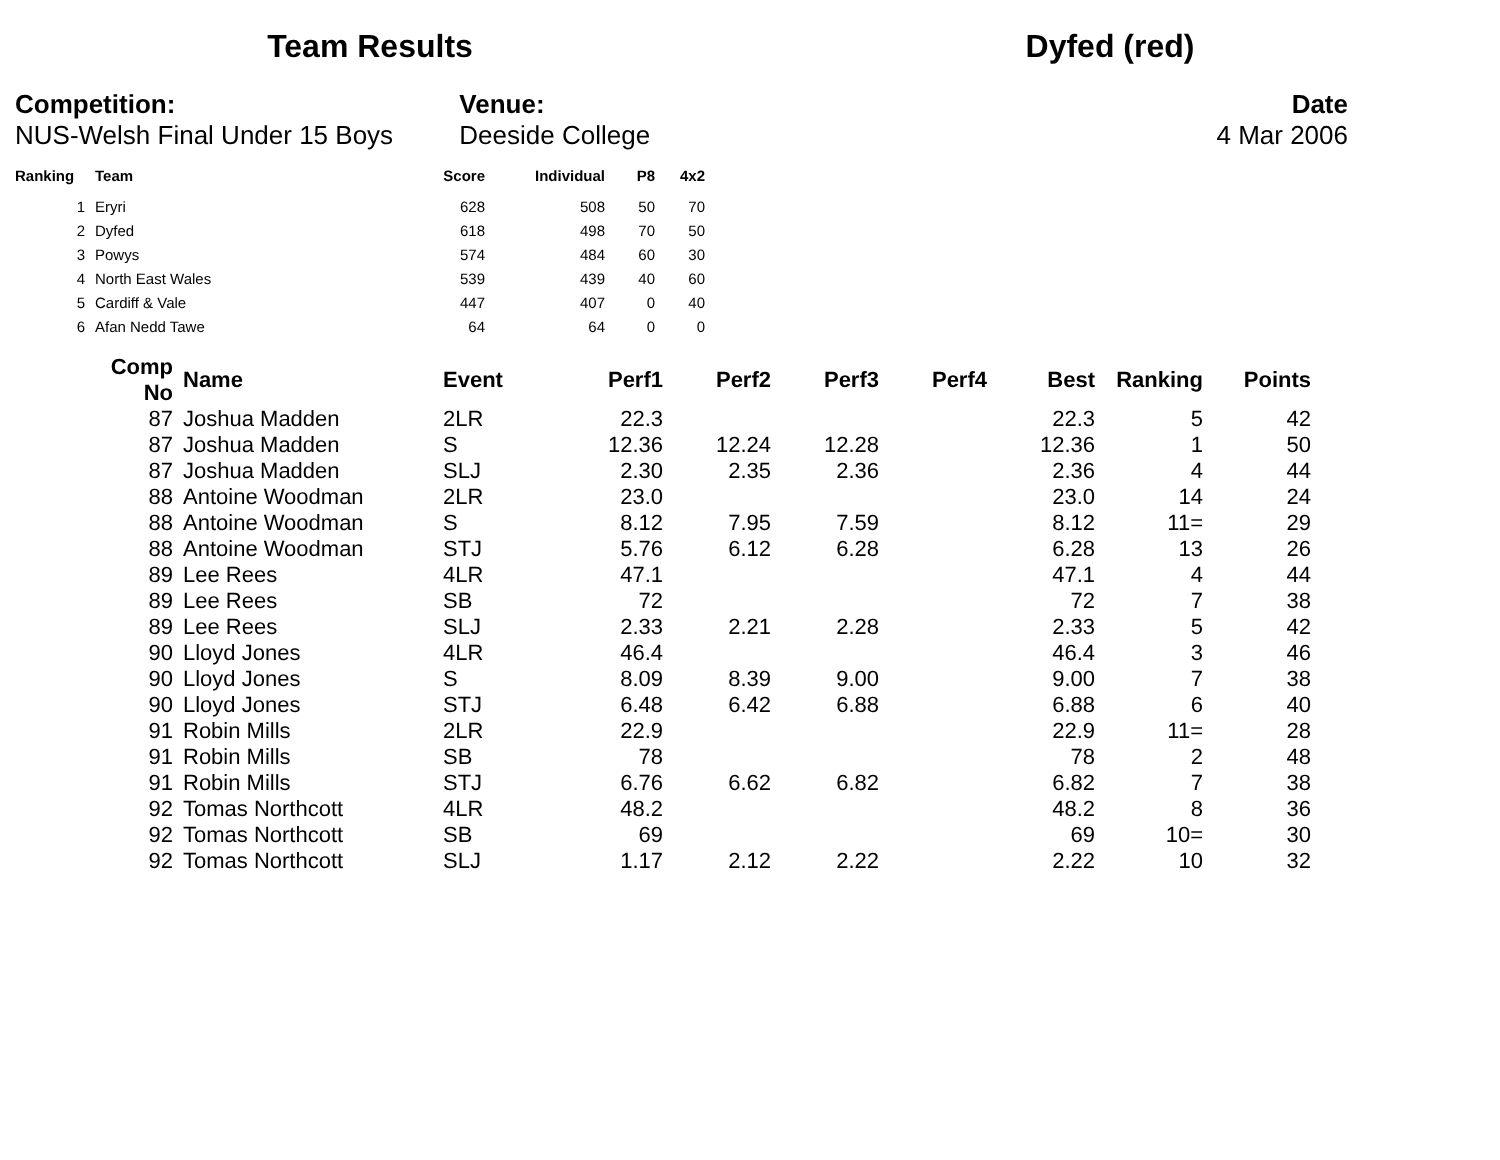Team Results Dyfed (red)
Competition:
NUS-Welsh Final Under 15 Boys
Venue:
Deeside College
Date
4 Mar 2006
| Ranking | Team | Score | Individual | P8 | 4x2 |
| --- | --- | --- | --- | --- | --- |
| 1 | Eryri | 628 | 508 | 50 | 70 |
| 2 | Dyfed | 618 | 498 | 70 | 50 |
| 3 | Powys | 574 | 484 | 60 | 30 |
| 4 | North East Wales | 539 | 439 | 40 | 60 |
| 5 | Cardiff & Vale | 447 | 407 | 0 | 40 |
| 6 | Afan Nedd Tawe | 64 | 64 | 0 | 0 |
| Comp No | Name | Event | Perf1 | Perf2 | Perf3 | Perf4 | Best | Ranking | Points |
| --- | --- | --- | --- | --- | --- | --- | --- | --- | --- |
| 87 | Joshua Madden | 2LR | 22.3 | | | | 22.3 | 5 | 42 |
| 87 | Joshua Madden | S | 12.36 | 12.24 | 12.28 | | 12.36 | 1 | 50 |
| 87 | Joshua Madden | SLJ | 2.30 | 2.35 | 2.36 | | 2.36 | 4 | 44 |
| 88 | Antoine Woodman | 2LR | 23.0 | | | | 23.0 | 14 | 24 |
| 88 | Antoine Woodman | S | 8.12 | 7.95 | 7.59 | | 8.12 | 11= | 29 |
| 88 | Antoine Woodman | STJ | 5.76 | 6.12 | 6.28 | | 6.28 | 13 | 26 |
| 89 | Lee Rees | 4LR | 47.1 | | | | 47.1 | 4 | 44 |
| 89 | Lee Rees | SB | 72 | | | | 72 | 7 | 38 |
| 89 | Lee Rees | SLJ | 2.33 | 2.21 | 2.28 | | 2.33 | 5 | 42 |
| 90 | Lloyd Jones | 4LR | 46.4 | | | | 46.4 | 3 | 46 |
| 90 | Lloyd Jones | S | 8.09 | 8.39 | 9.00 | | 9.00 | 7 | 38 |
| 90 | Lloyd Jones | STJ | 6.48 | 6.42 | 6.88 | | 6.88 | 6 | 40 |
| 91 | Robin Mills | 2LR | 22.9 | | | | 22.9 | 11= | 28 |
| 91 | Robin Mills | SB | 78 | | | | 78 | 2 | 48 |
| 91 | Robin Mills | STJ | 6.76 | 6.62 | 6.82 | | 6.82 | 7 | 38 |
| 92 | Tomas Northcott | 4LR | 48.2 | | | | 48.2 | 8 | 36 |
| 92 | Tomas Northcott | SB | 69 | | | | 69 | 10= | 30 |
| 92 | Tomas Northcott | SLJ | 1.17 | 2.12 | 2.22 | | 2.22 | 10 | 32 |